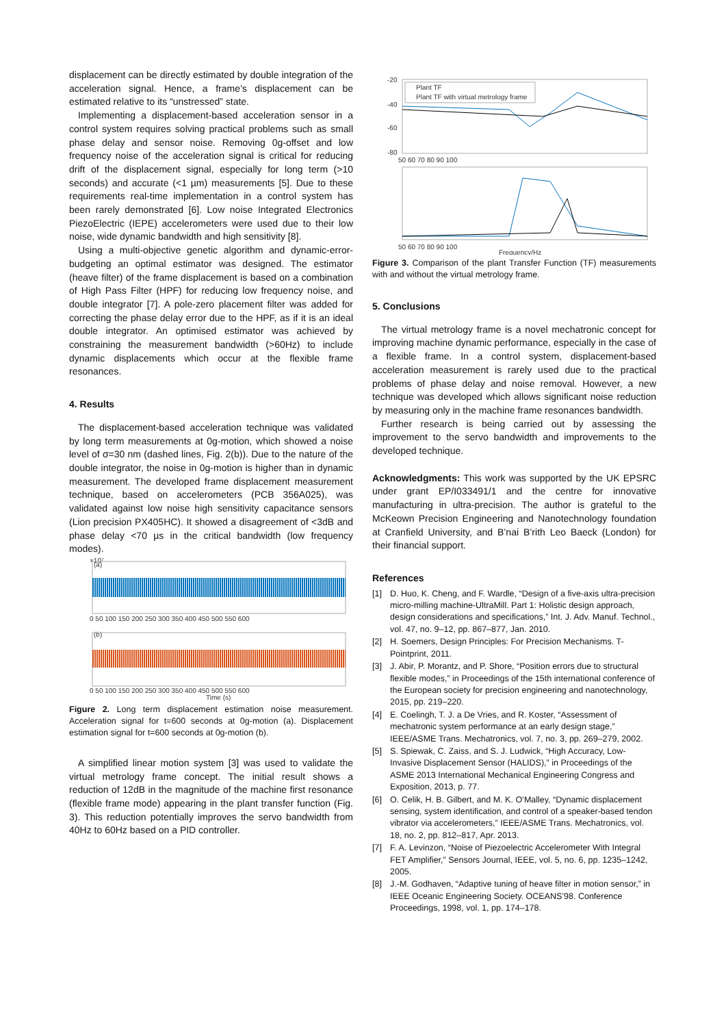displacement can be directly estimated by double integration of the acceleration signal. Hence, a frame’s displacement can be estimated relative to its “unstressed” state.
Implementing a displacement-based acceleration sensor in a control system requires solving practical problems such as small phase delay and sensor noise. Removing 0g-offset and low frequency noise of the acceleration signal is critical for reducing drift of the displacement signal, especially for long term (>10 seconds) and accurate (<1 µm) measurements [5]. Due to these requirements real-time implementation in a control system has been rarely demonstrated [6]. Low noise Integrated Electronics PiezoElectric (IEPE) accelerometers were used due to their low noise, wide dynamic bandwidth and high sensitivity [8].
Using a multi-objective genetic algorithm and dynamic-error-budgeting an optimal estimator was designed. The estimator (heave filter) of the frame displacement is based on a combination of High Pass Filter (HPF) for reducing low frequency noise, and double integrator [7]. A pole-zero placement filter was added for correcting the phase delay error due to the HPF, as if it is an ideal double integrator. An optimised estimator was achieved by constraining the measurement bandwidth (>60Hz) to include dynamic displacements which occur at the flexible frame resonances.
4. Results
The displacement-based acceleration technique was validated by long term measurements at 0g-motion, which showed a noise level of σ=30 nm (dashed lines, Fig. 2(b)). Due to the nature of the double integrator, the noise in 0g-motion is higher than in dynamic measurement. The developed frame displacement measurement technique, based on accelerometers (PCB 356A025), was validated against low noise high sensitivity capacitance sensors (Lion precision PX405HC). It showed a disagreement of <3dB and phase delay <70 µs in the critical bandwidth (low frequency modes).
×10⁷
(a)
0 50 100 150 200 250 300 350 400 450 500 550 600
(b)
0 50 100 150 200 250 300 350 400 450 500 550 600
Time (s)
Figure 2. Long term displacement estimation noise measurement. Acceleration signal for t=600 seconds at 0g-motion (a). Displacement estimation signal for t=600 seconds at 0g-motion (b).
A simplified linear motion system [3] was used to validate the virtual metrology frame concept. The initial result shows a reduction of 12dB in the magnitude of the machine first resonance (flexible frame mode) appearing in the plant transfer function (Fig. 3). This reduction potentially improves the servo bandwidth from 40Hz to 60Hz based on a PID controller.
-20
-40
-60
-80
Plant TF
Plant TF with virtual metrology frame
50 60 70 80 90 100
50 60 70 80 90 100
Frequency/Hz
Figure 3. Comparison of the plant Transfer Function (TF) measurements with and without the virtual metrology frame.
5. Conclusions
The virtual metrology frame is a novel mechatronic concept for improving machine dynamic performance, especially in the case of a flexible frame. In a control system, displacement-based acceleration measurement is rarely used due to the practical problems of phase delay and noise removal. However, a new technique was developed which allows significant noise reduction by measuring only in the machine frame resonances bandwidth.
Further research is being carried out by assessing the improvement to the servo bandwidth and improvements to the developed technique.
Acknowledgments: This work was supported by the UK EPSRC under grant EP/I033491/1 and the centre for innovative manufacturing in ultra-precision. The author is grateful to the McKeown Precision Engineering and Nanotechnology foundation at Cranfield University, and B’nai B’rith Leo Baeck (London) for their financial support.
References
[1] D. Huo, K. Cheng, and F. Wardle, “Design of a five-axis ultra-precision micro-milling machine-UltraMill. Part 1: Holistic design approach, design considerations and specifications,” Int. J. Adv. Manuf. Technol., vol. 47, no. 9–12, pp. 867–877, Jan. 2010.
[2] H. Soemers, Design Principles: For Precision Mechanisms. T-Pointprint, 2011.
[3] J. Abir, P. Morantz, and P. Shore, “Position errors due to structural flexible modes,” in Proceedings of the 15th international conference of the European society for precision engineering and nanotechnology, 2015, pp. 219–220.
[4] E. Coelingh, T. J. a De Vries, and R. Koster, “Assessment of mechatronic system performance at an early design stage,” IEEE/ASME Trans. Mechatronics, vol. 7, no. 3, pp. 269–279, 2002.
[5] S. Spiewak, C. Zaiss, and S. J. Ludwick, “High Accuracy, Low-Invasive Displacement Sensor (HALIDS),” in Proceedings of the ASME 2013 International Mechanical Engineering Congress and Exposition, 2013, p. 77.
[6] O. Celik, H. B. Gilbert, and M. K. O’Malley, “Dynamic displacement sensing, system identification, and control of a speaker-based tendon vibrator via accelerometers,” IEEE/ASME Trans. Mechatronics, vol. 18, no. 2, pp. 812–817, Apr. 2013.
[7] F. A. Levinzon, “Noise of Piezoelectric Accelerometer With Integral FET Amplifier,” Sensors Journal, IEEE, vol. 5, no. 6, pp. 1235–1242, 2005.
[8] J.-M. Godhaven, “Adaptive tuning of heave filter in motion sensor,” in IEEE Oceanic Engineering Society. OCEANS’98. Conference Proceedings, 1998, vol. 1, pp. 174–178.